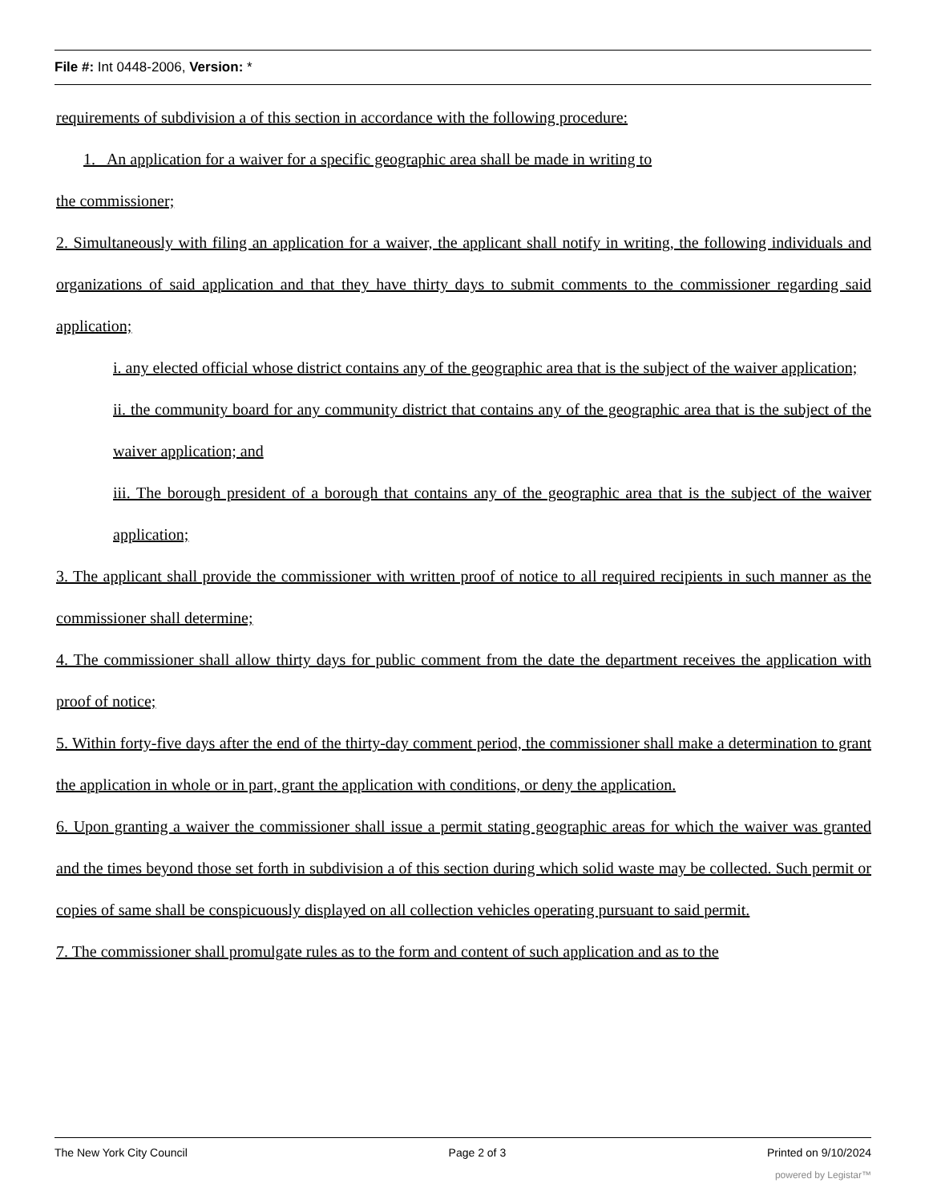File #: Int 0448-2006, Version: *
requirements of subdivision a of this section in accordance with the following procedure:
1. An application for a waiver for a specific geographic area shall be made in writing to
the commissioner;
2. Simultaneously with filing an application for a waiver, the applicant shall notify in writing, the following individuals and organizations of said application and that they have thirty days to submit comments to the commissioner regarding said application;
i. any elected official whose district contains any of the geographic area that is the subject of the waiver application;
ii. the community board for any community district that contains any of the geographic area that is the subject of the waiver application; and
iii. The borough president of a borough that contains any of the geographic area that is the subject of the waiver application;
3. The applicant shall provide the commissioner with written proof of notice to all required recipients in such manner as the commissioner shall determine;
4. The commissioner shall allow thirty days for public comment from the date the department receives the application with proof of notice;
5. Within forty-five days after the end of the thirty-day comment period, the commissioner shall make a determination to grant the application in whole or in part, grant the application with conditions, or deny the application.
6. Upon granting a waiver the commissioner shall issue a permit stating geographic areas for which the waiver was granted and the times beyond those set forth in subdivision a of this section during which solid waste may be collected. Such permit or copies of same shall be conspicuously displayed on all collection vehicles operating pursuant to said permit.
7. The commissioner shall promulgate rules as to the form and content of such application and as to the
The New York City Council Page 2 of 3 Printed on 9/10/2024
powered by Legistar™